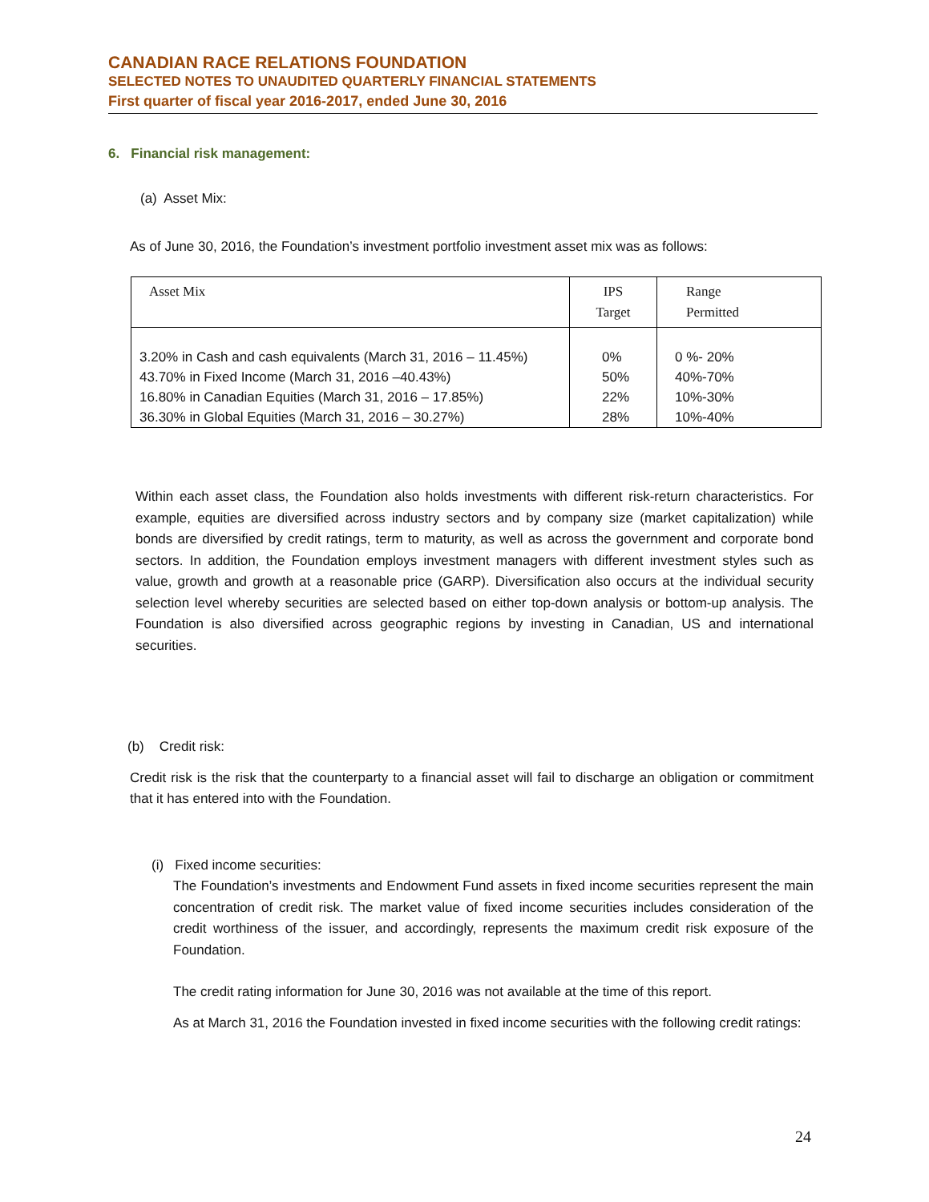CANADIAN RACE RELATIONS FOUNDATION
SELECTED NOTES TO UNAUDITED QUARTERLY FINANCIAL STATEMENTS
First quarter of fiscal year 2016-2017, ended June 30, 2016
6. Financial risk management:
(a) Asset Mix:
As of June 30, 2016, the Foundation’s investment portfolio investment asset mix was as follows:
| Asset Mix | IPS Target | Range Permitted |
| --- | --- | --- |
| 3.20% in Cash and cash equivalents (March 31, 2016 – 11.45%) 43.70% in Fixed Income (March 31, 2016 –40.43%) 16.80% in Canadian Equities (March 31, 2016 – 17.85%) 36.30% in Global Equities (March 31, 2016 – 30.27%) | 0% 50% 22% 28% | 0 %- 20% 40%-70% 10%-30% 10%-40% |
Within each asset class, the Foundation also holds investments with different risk-return characteristics. For example, equities are diversified across industry sectors and by company size (market capitalization) while bonds are diversified by credit ratings, term to maturity, as well as across the government and corporate bond sectors. In addition, the Foundation employs investment managers with different investment styles such as value, growth and growth at a reasonable price (GARP). Diversification also occurs at the individual security selection level whereby securities are selected based on either top-down analysis or bottom-up analysis. The Foundation is also diversified across geographic regions by investing in Canadian, US and international securities.
(b) Credit risk:
Credit risk is the risk that the counterparty to a financial asset will fail to discharge an obligation or commitment that it has entered into with the Foundation.
(i) Fixed income securities:
The Foundation’s investments and Endowment Fund assets in fixed income securities represent the main concentration of credit risk. The market value of fixed income securities includes consideration of the credit worthiness of the issuer, and accordingly, represents the maximum credit risk exposure of the Foundation.
The credit rating information for June 30, 2016 was not available at the time of this report.
As at March 31, 2016 the Foundation invested in fixed income securities with the following credit ratings:
24